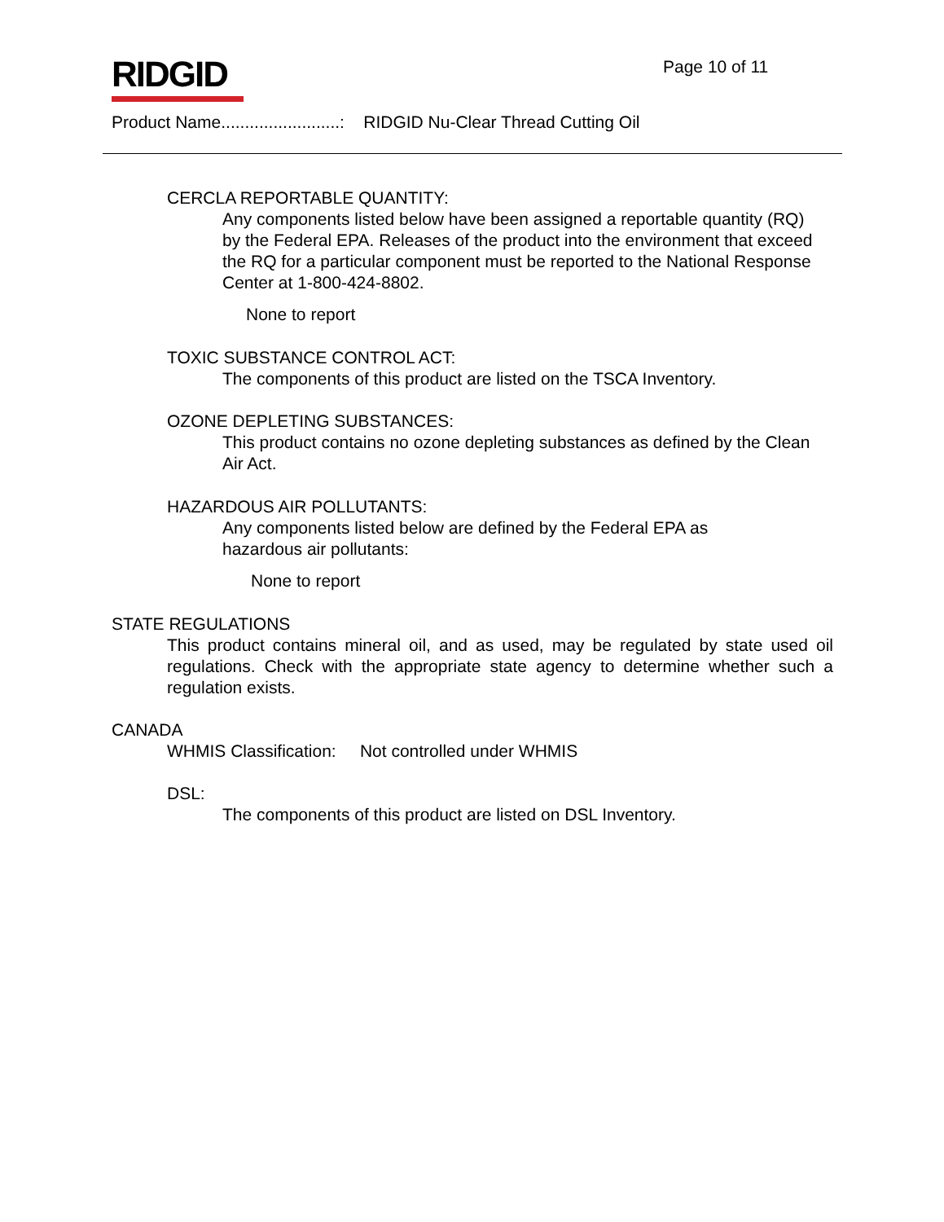RIDGID Page 10 of 11
Product Name.........................: RIDGID Nu-Clear Thread Cutting Oil
CERCLA REPORTABLE QUANTITY:
Any components listed below have been assigned a reportable quantity (RQ) by the Federal EPA. Releases of the product into the environment that exceed the RQ for a particular component must be reported to the National Response Center at 1-800-424-8802.
None to report
TOXIC SUBSTANCE CONTROL ACT:
The components of this product are listed on the TSCA Inventory.
OZONE DEPLETING SUBSTANCES:
This product contains no ozone depleting substances as defined by the Clean Air Act.
HAZARDOUS AIR POLLUTANTS:
Any components listed below are defined by the Federal EPA as
hazardous air pollutants:
None to report
STATE REGULATIONS
This product contains mineral oil, and as used, may be regulated by state used oil regulations. Check with the appropriate state agency to determine whether such a regulation exists.
CANADA
WHMIS Classification: Not controlled under WHMIS
DSL:
The components of this product are listed on DSL Inventory.